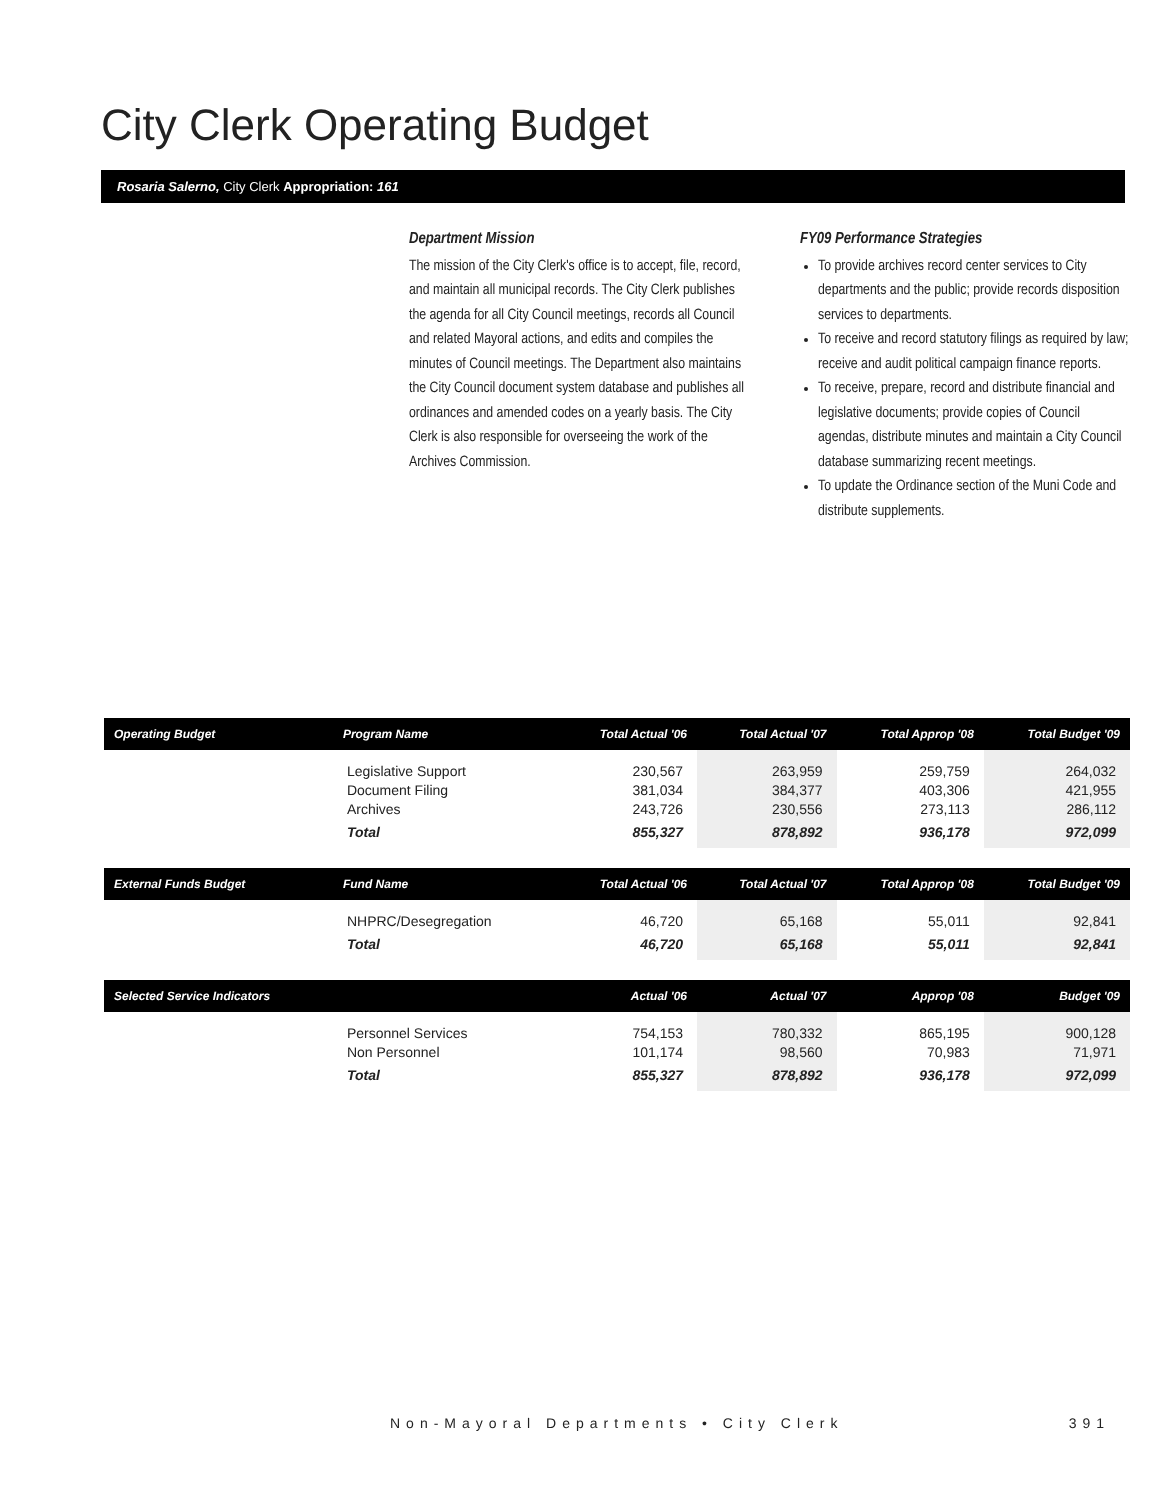City Clerk Operating Budget
Rosaria Salerno, City Clerk Appropriation: 161
Department Mission
The mission of the City Clerk's office is to accept, file, record, and maintain all municipal records. The City Clerk publishes the agenda for all City Council meetings, records all Council and related Mayoral actions, and edits and compiles the minutes of Council meetings. The Department also maintains the City Council document system database and publishes all ordinances and amended codes on a yearly basis. The City Clerk is also responsible for overseeing the work of the Archives Commission.
FY09 Performance Strategies
To provide archives record center services to City departments and the public; provide records disposition services to departments.
To receive and record statutory filings as required by law; receive and audit political campaign finance reports.
To receive, prepare, record and distribute financial and legislative documents; provide copies of Council agendas, distribute minutes and maintain a City Council database summarizing recent meetings.
To update the Ordinance section of the Muni Code and distribute supplements.
| Operating Budget | Program Name | Total Actual '06 | Total Actual '07 | Total Approp '08 | Total Budget '09 |
| --- | --- | --- | --- | --- | --- |
| | Legislative Support | 230,567 | 263,959 | 259,759 | 264,032 |
| | Document Filing | 381,034 | 384,377 | 403,306 | 421,955 |
| | Archives | 243,726 | 230,556 | 273,113 | 286,112 |
| | Total | 855,327 | 878,892 | 936,178 | 972,099 |
| External Funds Budget | Fund Name | Total Actual '06 | Total Actual '07 | Total Approp '08 | Total Budget '09 |
| | NHPRC/Desegregation | 46,720 | 65,168 | 55,011 | 92,841 |
| | Total | 46,720 | 65,168 | 55,011 | 92,841 |
| Selected Service Indicators | | Actual '06 | Actual '07 | Approp '08 | Budget '09 |
| | Personnel Services | 754,153 | 780,332 | 865,195 | 900,128 |
| | Non Personnel | 101,174 | 98,560 | 70,983 | 71,971 |
| | Total | 855,327 | 878,892 | 936,178 | 972,099 |
Non-Mayoral Departments • City Clerk 391